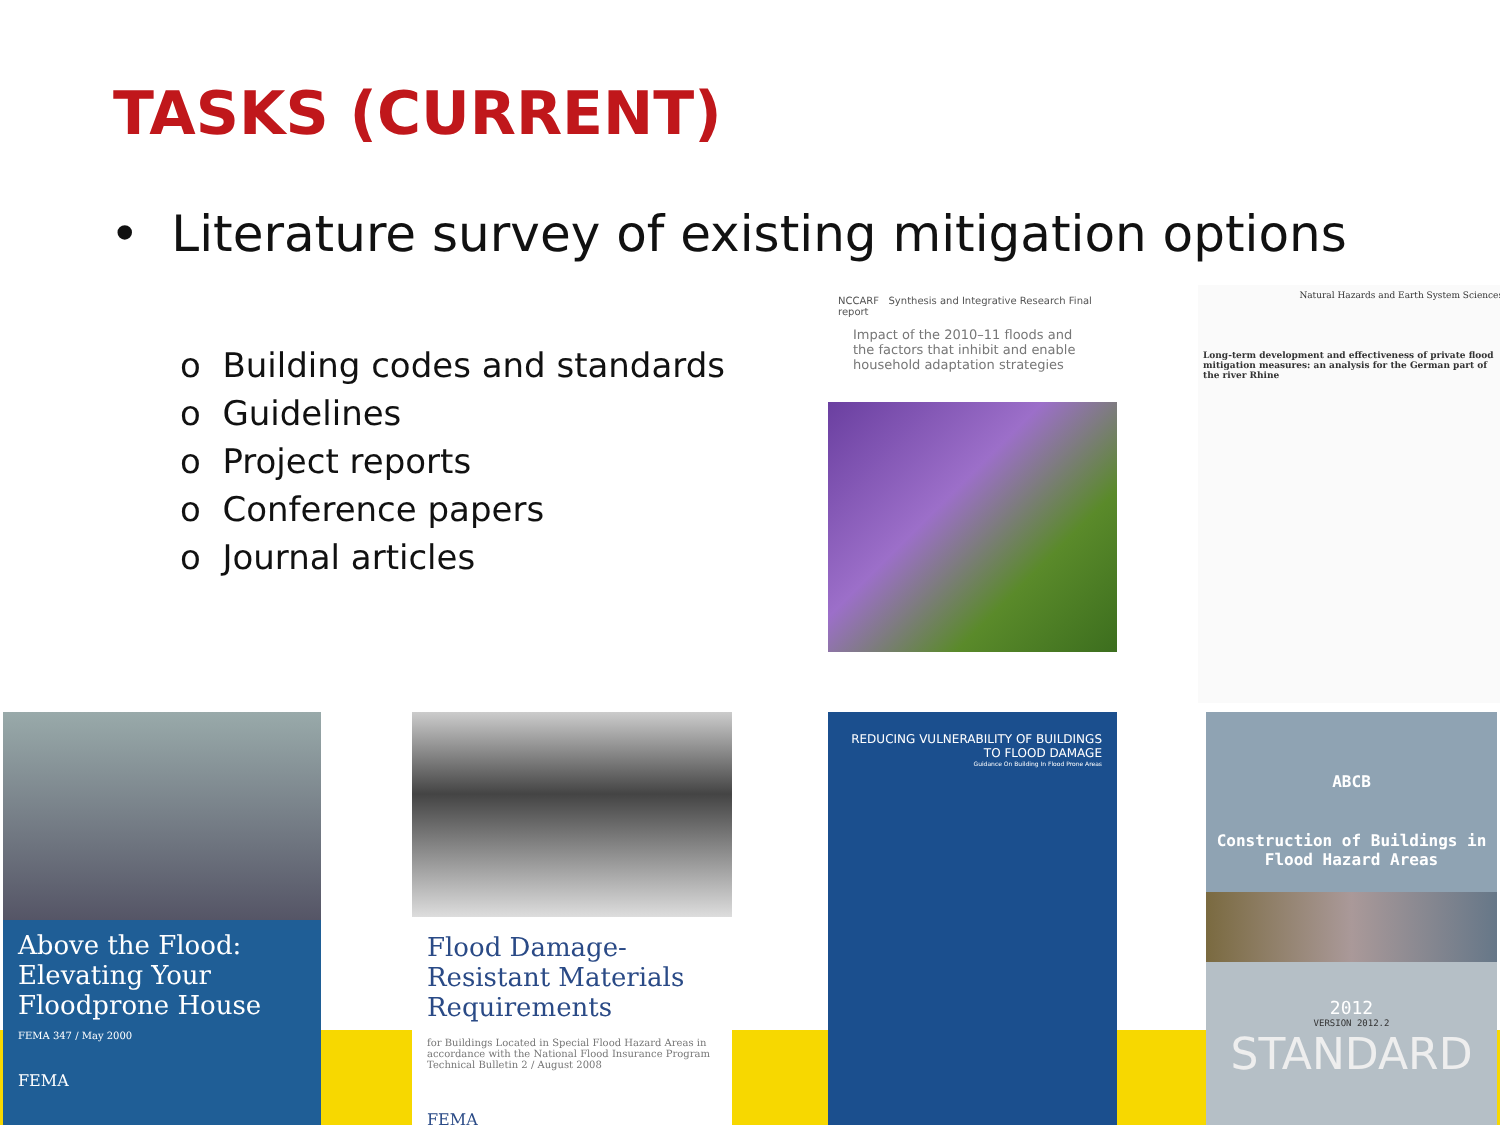TASKS (CURRENT)
• Literature survey of existing mitigation options
o Building codes and standards
o Guidelines
o Project reports
o Conference papers
o Journal articles
NCCARF Synthesis and Integrative Research Final report
Impact of the 2010–11 floods and the factors that inhibit and enable household adaptation strategies
Natural Hazards and Earth System Sciences
Long-term development and effectiveness of private flood mitigation measures: an analysis for the German part of the river Rhine
Above the Flood: Elevating Your Floodprone House
FEMA 347 / May 2000
FEMA
Flood Damage-Resistant Materials Requirements
for Buildings Located in Special Flood Hazard Areas in accordance with the National Flood Insurance Program
Technical Bulletin 2 / August 2008
FEMA
REDUCING VULNERABILITY OF BUILDINGS TO FLOOD DAMAGE
Guidance On Building In Flood Prone Areas
ABCB
Construction of Buildings in Flood Hazard Areas
2012
VERSION 2012.2
STANDARD